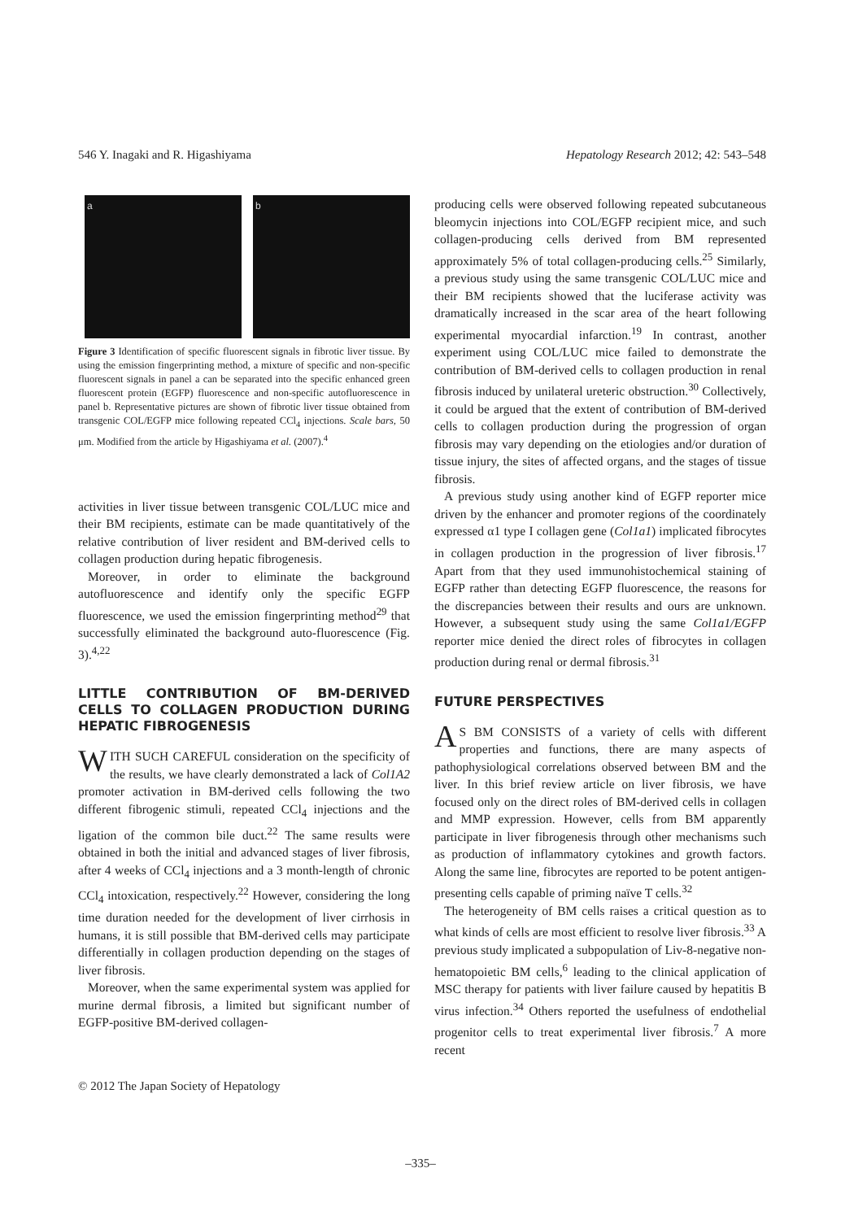546 Y. Inagaki and R. Higashiyama Hepatology Research 2012; 42: 543–548
a b
Figure 3 Identification of specific fluorescent signals in fibrotic liver tissue. By using the emission fingerprinting method, a mixture of specific and non-specific fluorescent signals in panel a can be separated into the specific enhanced green fluorescent protein (EGFP) fluorescence and non-specific autofluorescence in panel b. Representative pictures are shown of fibrotic liver tissue obtained from transgenic COL/EGFP mice following repeated CCl<sub>4</sub> injections. Scale bars, 50 μm. Modified from the article by Higashiyama et al. (2007).<sup>4</sup>
activities in liver tissue between transgenic COL/LUC mice and their BM recipients, estimate can be made quantitatively of the relative contribution of liver resident and BM-derived cells to collagen production during hepatic fibrogenesis.
Moreover, in order to eliminate the background autofluorescence and identify only the specific EGFP fluorescence, we used the emission fingerprinting method<sup>29</sup> that successfully eliminated the background auto-fluorescence (Fig. 3).<sup>4,22</sup>
LITTLE CONTRIBUTION OF BM-DERIVED CELLS TO COLLAGEN PRODUCTION DURING HEPATIC FIBROGENESIS
WITH SUCH CAREFUL consideration on the specificity of the results, we have clearly demonstrated a lack of Col1A2 promoter activation in BM-derived cells following the two different fibrogenic stimuli, repeated CCl<sub>4</sub> injections and the ligation of the common bile duct.<sup>22</sup> The same results were obtained in both the initial and advanced stages of liver fibrosis, after 4 weeks of CCl<sub>4</sub> injections and a 3 month-length of chronic CCl<sub>4</sub> intoxication, respectively.<sup>22</sup> However, considering the long time duration needed for the development of liver cirrhosis in humans, it is still possible that BM-derived cells may participate differentially in collagen production depending on the stages of liver fibrosis.
Moreover, when the same experimental system was applied for murine dermal fibrosis, a limited but significant number of EGFP-positive BM-derived collagen-
producing cells were observed following repeated subcutaneous bleomycin injections into COL/EGFP recipient mice, and such collagen-producing cells derived from BM represented approximately 5% of total collagen-producing cells.<sup>25</sup> Similarly, a previous study using the same transgenic COL/LUC mice and their BM recipients showed that the luciferase activity was dramatically increased in the scar area of the heart following experimental myocardial infarction.<sup>19</sup> In contrast, another experiment using COL/LUC mice failed to demonstrate the contribution of BM-derived cells to collagen production in renal fibrosis induced by unilateral ureteric obstruction.<sup>30</sup> Collectively, it could be argued that the extent of contribution of BM-derived cells to collagen production during the progression of organ fibrosis may vary depending on the etiologies and/or duration of tissue injury, the sites of affected organs, and the stages of tissue fibrosis.
A previous study using another kind of EGFP reporter mice driven by the enhancer and promoter regions of the coordinately expressed α1 type I collagen gene (Col1a1) implicated fibrocytes in collagen production in the progression of liver fibrosis.<sup>17</sup> Apart from that they used immunohistochemical staining of EGFP rather than detecting EGFP fluorescence, the reasons for the discrepancies between their results and ours are unknown. However, a subsequent study using the same Col1a1/EGFP reporter mice denied the direct roles of fibrocytes in collagen production during renal or dermal fibrosis.<sup>31</sup>
FUTURE PERSPECTIVES
AS BM CONSISTS of a variety of cells with different properties and functions, there are many aspects of pathophysiological correlations observed between BM and the liver. In this brief review article on liver fibrosis, we have focused only on the direct roles of BM-derived cells in collagen and MMP expression. However, cells from BM apparently participate in liver fibrogenesis through other mechanisms such as production of inflammatory cytokines and growth factors. Along the same line, fibrocytes are reported to be potent antigen-presenting cells capable of priming naïve T cells.<sup>32</sup>
The heterogeneity of BM cells raises a critical question as to what kinds of cells are most efficient to resolve liver fibrosis.<sup>33</sup> A previous study implicated a subpopulation of Liv-8-negative non-hematopoietic BM cells,<sup>6</sup> leading to the clinical application of MSC therapy for patients with liver failure caused by hepatitis B virus infection.<sup>34</sup> Others reported the usefulness of endothelial progenitor cells to treat experimental liver fibrosis.<sup>7</sup> A more recent
© 2012 The Japan Society of Hepatology
–335–